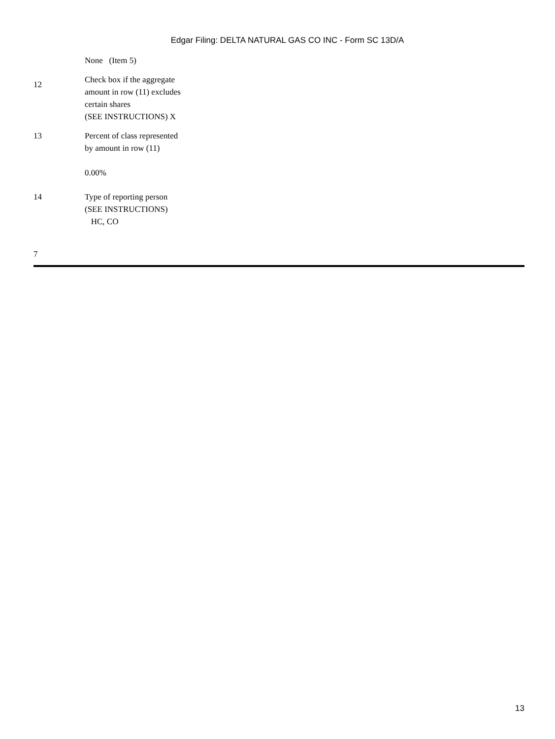Edgar Filing: DELTA NATURAL GAS CO INC - Form SC 13D/A
| | None (Item 5) |
| 12 | Check box if the aggregate amount in row (11) excludes certain shares (SEE INSTRUCTIONS) X |
| 13 | Percent of class represented by amount in row (11) 0.00% |
| 14 | Type of reporting person (SEE INSTRUCTIONS) HC, CO |
7
13